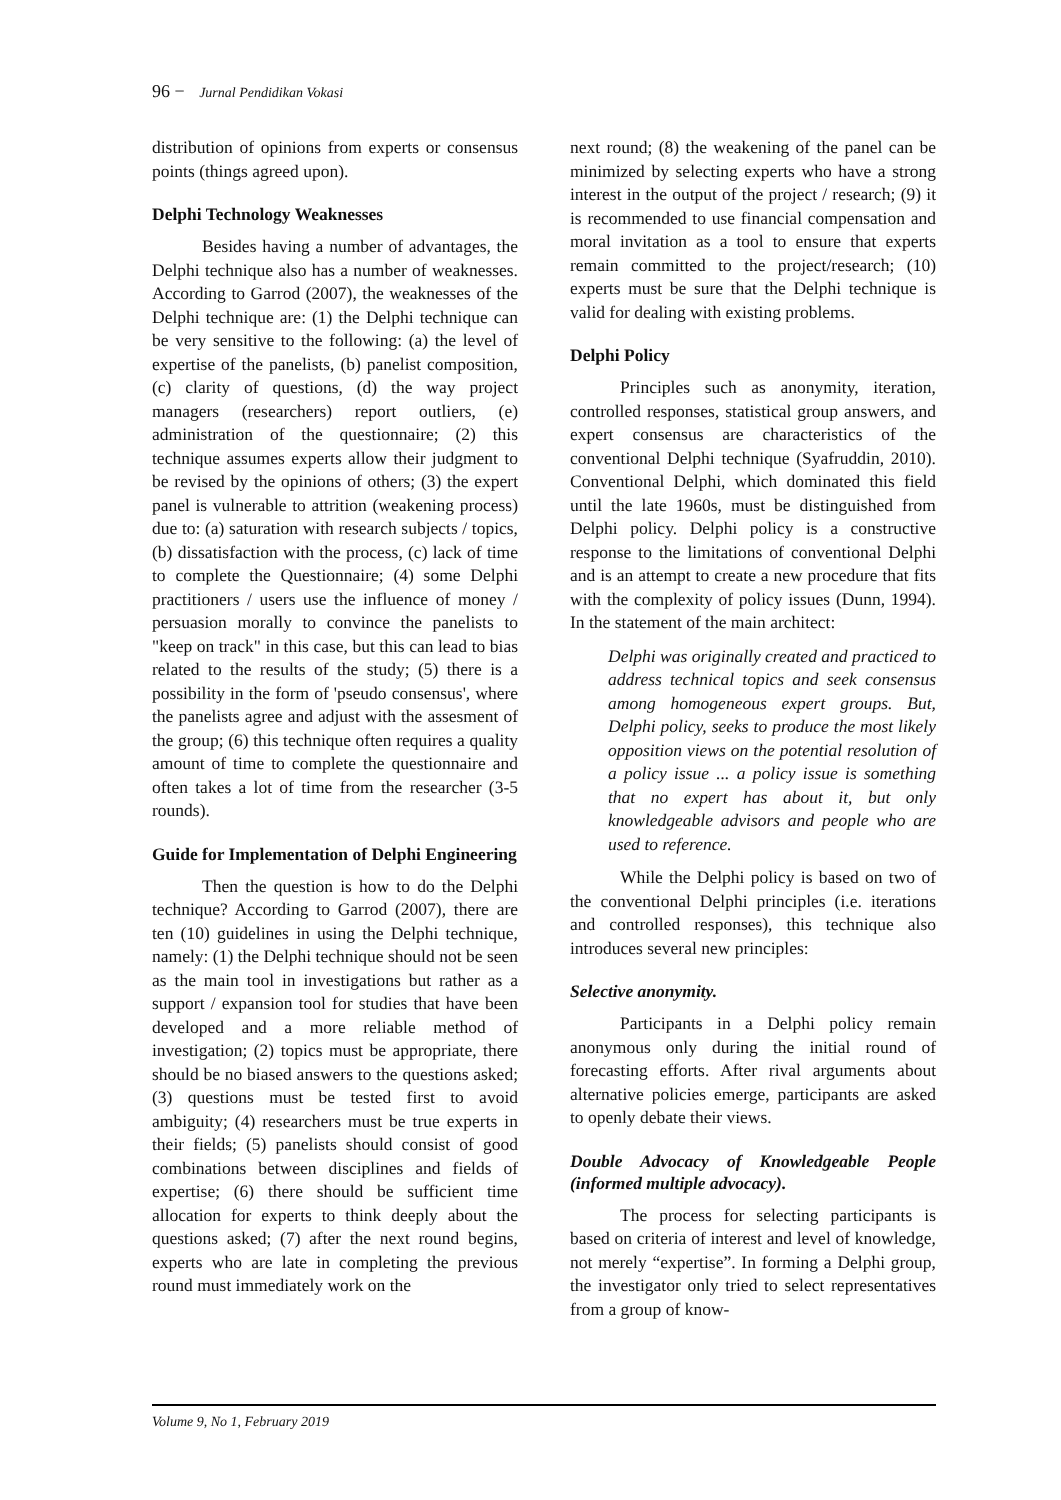96 − Jurnal Pendidikan Vokasi
distribution of opinions from experts or consensus points (things agreed upon).
Delphi Technology Weaknesses
Besides having a number of advantages, the Delphi technique also has a number of weaknesses. According to Garrod (2007), the weaknesses of the Delphi technique are: (1) the Delphi technique can be very sensitive to the following: (a) the level of expertise of the panelists, (b) panelist composition, (c) clarity of questions, (d) the way project managers (researchers) report outliers, (e) administration of the questionnaire; (2) this technique assumes experts allow their judgment to be revised by the opinions of others; (3) the expert panel is vulnerable to attrition (weakening process) due to: (a) saturation with research subjects / topics, (b) dissatisfaction with the process, (c) lack of time to complete the Questionnaire; (4) some Delphi practitioners / users use the influence of money / persuasion morally to convince the panelists to "keep on track" in this case, but this can lead to bias related to the results of the study; (5) there is a possibility in the form of 'pseudo consensus', where the panelists agree and adjust with the assesment of the group; (6) this technique often requires a quality amount of time to complete the questionnaire and often takes a lot of time from the researcher (3-5 rounds).
Guide for Implementation of Delphi Engineering
Then the question is how to do the Delphi technique? According to Garrod (2007), there are ten (10) guidelines in using the Delphi technique, namely: (1) the Delphi technique should not be seen as the main tool in investigations but rather as a support / expansion tool for studies that have been developed and a more reliable method of investigation; (2) topics must be appropriate, there should be no biased answers to the questions asked; (3) questions must be tested first to avoid ambiguity; (4) researchers must be true experts in their fields; (5) panelists should consist of good combinations between disciplines and fields of expertise; (6) there should be sufficient time allocation for experts to think deeply about the questions asked; (7) after the next round begins, experts who are late in completing the previous round must immediately work on the
next round; (8) the weakening of the panel can be minimized by selecting experts who have a strong interest in the output of the project / research; (9) it is recommended to use financial compensation and moral invitation as a tool to ensure that experts remain committed to the project/research; (10) experts must be sure that the Delphi technique is valid for dealing with existing problems.
Delphi Policy
Principles such as anonymity, iteration, controlled responses, statistical group answers, and expert consensus are characteristics of the conventional Delphi technique (Syafruddin, 2010). Conventional Delphi, which dominated this field until the late 1960s, must be distinguished from Delphi policy. Delphi policy is a constructive response to the limitations of conventional Delphi and is an attempt to create a new procedure that fits with the complexity of policy issues (Dunn, 1994). In the statement of the main architect:
Delphi was originally created and practiced to address technical topics and seek consensus among homogeneous expert groups. But, Delphi policy, seeks to produce the most likely opposition views on the potential resolution of a policy issue ... a policy issue is something that no expert has about it, but only knowledgeable advisors and people who are used to reference.
While the Delphi policy is based on two of the conventional Delphi principles (i.e. iterations and controlled responses), this technique also introduces several new principles:
Selective anonymity.
Participants in a Delphi policy remain anonymous only during the initial round of forecasting efforts. After rival arguments about alternative policies emerge, participants are asked to openly debate their views.
Double Advocacy of Knowledgeable People (informed multiple advocacy).
The process for selecting participants is based on criteria of interest and level of knowledge, not merely “expertise”. In forming a Delphi group, the investigator only tried to select representatives from a group of know-
Volume 9, No 1, February 2019